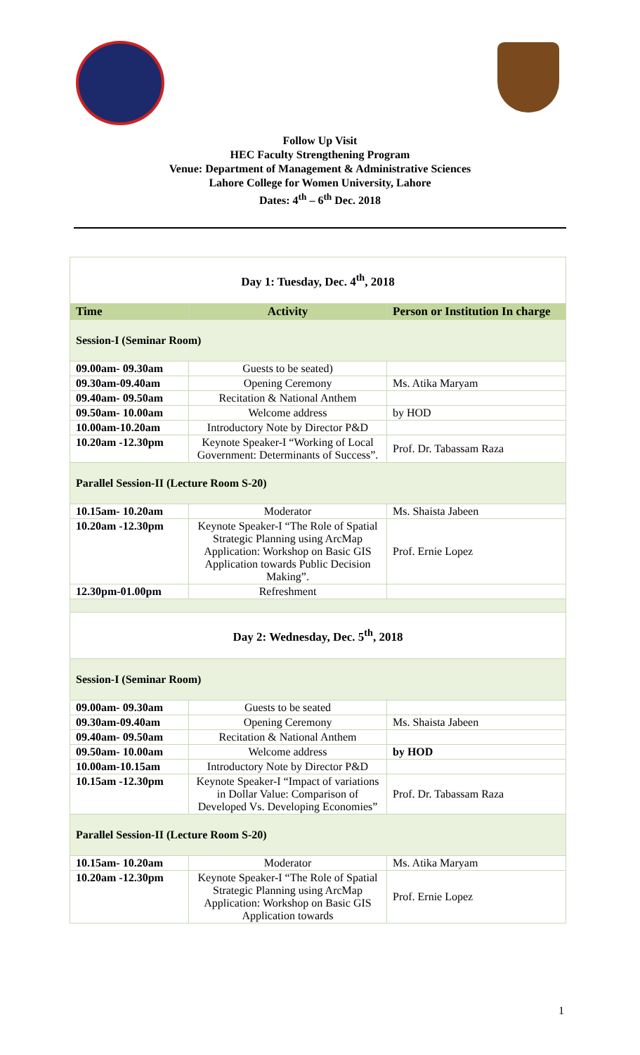Follow Up Visit
HEC Faculty Strengthening Program
Venue: Department of Management & Administrative Sciences
Lahore College for Women University, Lahore
Dates: 4<sup>th</sup> – 6<sup>th</sup> Dec. 2018
| Day 1: Tuesday, Dec. 4<sup>th</sup>, 2018 | | |
| Time | Activity | Person or Institution In charge |
| Session-I (Seminar Room) | | |
| 09.00am- 09.30am | Guests to be seated) | |
| 09.30am-09.40am | Opening Ceremony | Ms. Atika Maryam |
| 09.40am- 09.50am | Recitation & National Anthem | |
| 09.50am- 10.00am | Welcome address | by HOD |
| 10.00am-10.20am | Introductory Note by Director P&D | |
| 10.20am -12.30pm | Keynote Speaker-I “Working of Local Government: Determinants of Success”. | Prof. Dr. Tabassam Raza |
| Parallel Session-II (Lecture Room S-20) | | |
| 10.15am- 10.20am | Moderator | Ms. Shaista Jabeen |
| 10.20am -12.30pm | Keynote Speaker-I “The Role of Spatial Strategic Planning using ArcMap Application: Workshop on Basic GIS Application towards Public Decision Making”. | Prof. Ernie Lopez |
| 12.30pm-01.00pm | Refreshment | |
| Day 2: Wednesday, Dec. 5<sup>th</sup>, 2018 | | |
| Session-I (Seminar Room) | | |
| 09.00am- 09.30am | Guests to be seated | |
| 09.30am-09.40am | Opening Ceremony | Ms. Shaista Jabeen |
| 09.40am- 09.50am | Recitation & National Anthem | |
| 09.50am- 10.00am | Welcome address | by HOD |
| 10.00am-10.15am | Introductory Note by Director P&D | |
| 10.15am -12.30pm | Keynote Speaker-I “Impact of variations in Dollar Value: Comparison of Developed Vs. Developing Economies” | Prof. Dr. Tabassam Raza |
| Parallel Session-II (Lecture Room S-20) | | |
| 10.15am- 10.20am | Moderator | Ms. Atika Maryam |
| 10.20am -12.30pm | Keynote Speaker-I “The Role of Spatial Strategic Planning using ArcMap Application: Workshop on Basic GIS Application towards | Prof. Ernie Lopez |
1